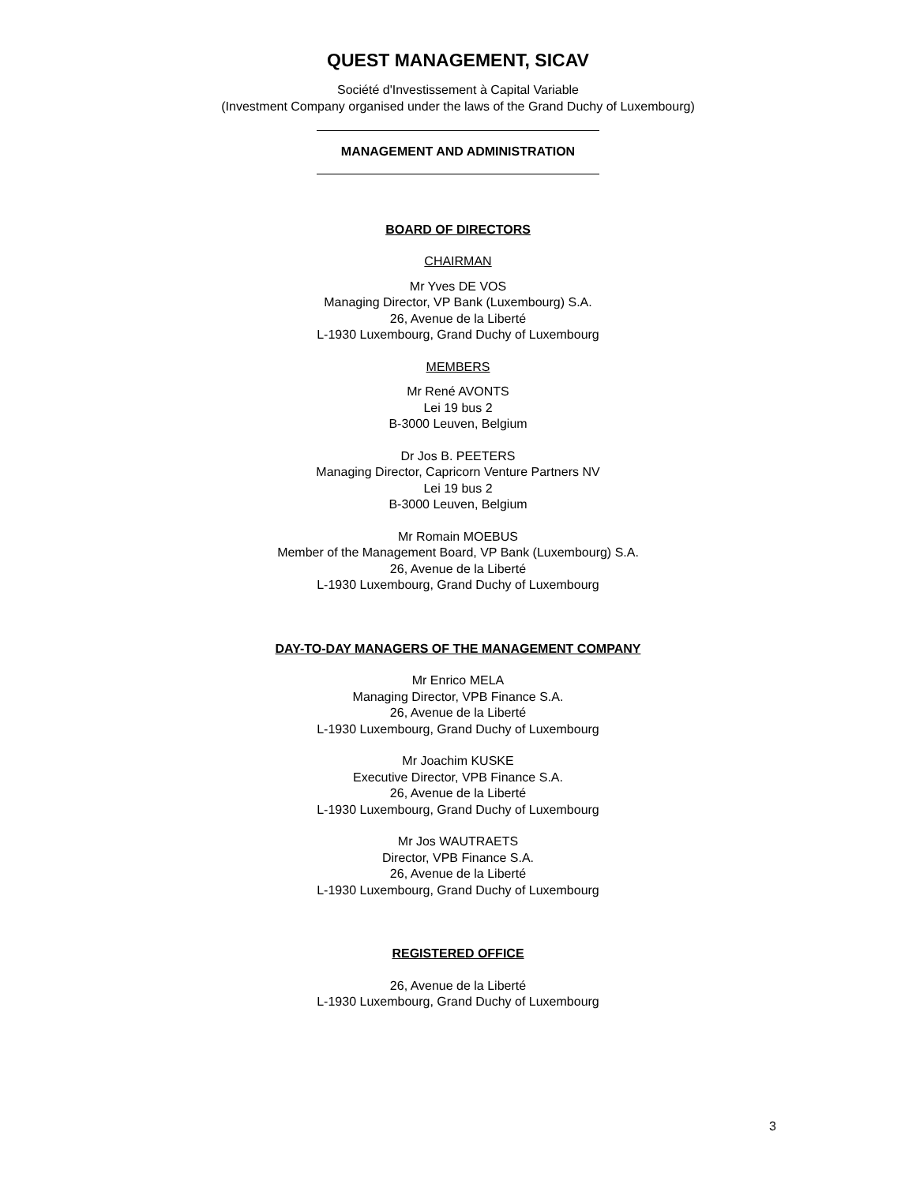QUEST MANAGEMENT, SICAV
Société d'Investissement à Capital Variable
(Investment Company organised under the laws of the Grand Duchy of Luxembourg)
MANAGEMENT AND ADMINISTRATION
BOARD OF DIRECTORS
CHAIRMAN
Mr Yves DE VOS
Managing Director, VP Bank (Luxembourg) S.A.
26, Avenue de la Liberté
L-1930 Luxembourg, Grand Duchy of Luxembourg
MEMBERS
Mr René AVONTS
Lei 19 bus 2
B-3000 Leuven, Belgium
Dr Jos B. PEETERS
Managing Director, Capricorn Venture Partners NV
Lei 19 bus 2
B-3000 Leuven, Belgium
Mr Romain MOEBUS
Member of the Management Board, VP Bank (Luxembourg) S.A.
26, Avenue de la Liberté
L-1930 Luxembourg, Grand Duchy of Luxembourg
DAY-TO-DAY MANAGERS OF THE MANAGEMENT COMPANY
Mr Enrico MELA
Managing Director, VPB Finance S.A.
26, Avenue de la Liberté
L-1930 Luxembourg, Grand Duchy of Luxembourg
Mr Joachim KUSKE
Executive Director, VPB Finance S.A.
26, Avenue de la Liberté
L-1930 Luxembourg, Grand Duchy of Luxembourg
Mr Jos WAUTRAETS
Director, VPB Finance S.A.
26, Avenue de la Liberté
L-1930 Luxembourg, Grand Duchy of Luxembourg
REGISTERED OFFICE
26, Avenue de la Liberté
L-1930 Luxembourg, Grand Duchy of Luxembourg
3